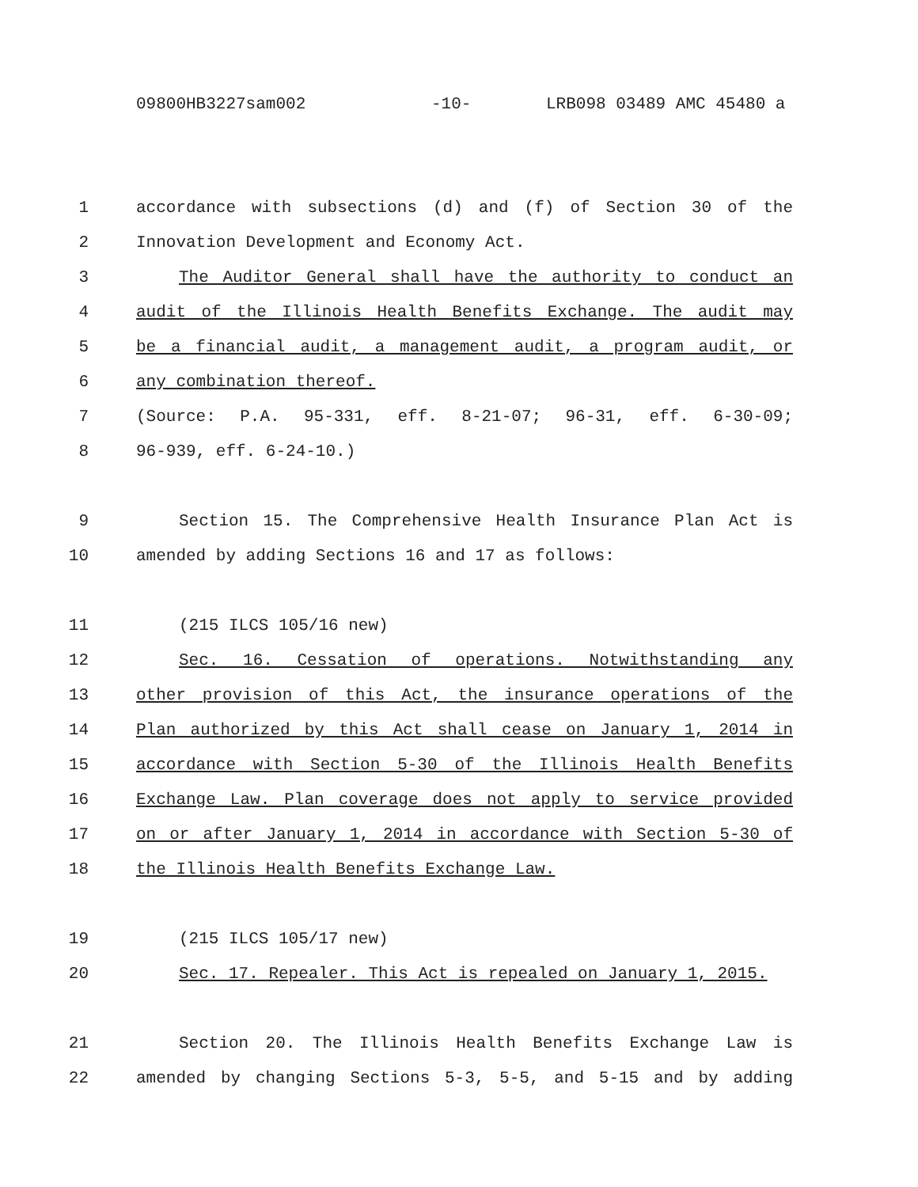09800HB3227sam002 -10- LRB098 03489 AMC 45480 a
1 accordance with subsections (d) and (f) of Section 30 of the
2 Innovation Development and Economy Act.
3 The Auditor General shall have the authority to conduct an
4 audit of the Illinois Health Benefits Exchange. The audit may
5 be a financial audit, a management audit, a program audit, or
6 any combination thereof.
7 (Source: P.A. 95-331, eff. 8-21-07; 96-31, eff. 6-30-09;
8 96-939, eff. 6-24-10.)
9 Section 15. The Comprehensive Health Insurance Plan Act is
10 amended by adding Sections 16 and 17 as follows:
11 (215 ILCS 105/16 new)
12 Sec. 16. Cessation of operations. Notwithstanding any
13 other provision of this Act, the insurance operations of the
14 Plan authorized by this Act shall cease on January 1, 2014 in
15 accordance with Section 5-30 of the Illinois Health Benefits
16 Exchange Law. Plan coverage does not apply to service provided
17 on or after January 1, 2014 in accordance with Section 5-30 of
18 the Illinois Health Benefits Exchange Law.
19 (215 ILCS 105/17 new)
20 Sec. 17. Repealer. This Act is repealed on January 1, 2015.
21 Section 20. The Illinois Health Benefits Exchange Law is
22 amended by changing Sections 5-3, 5-5, and 5-15 and by adding